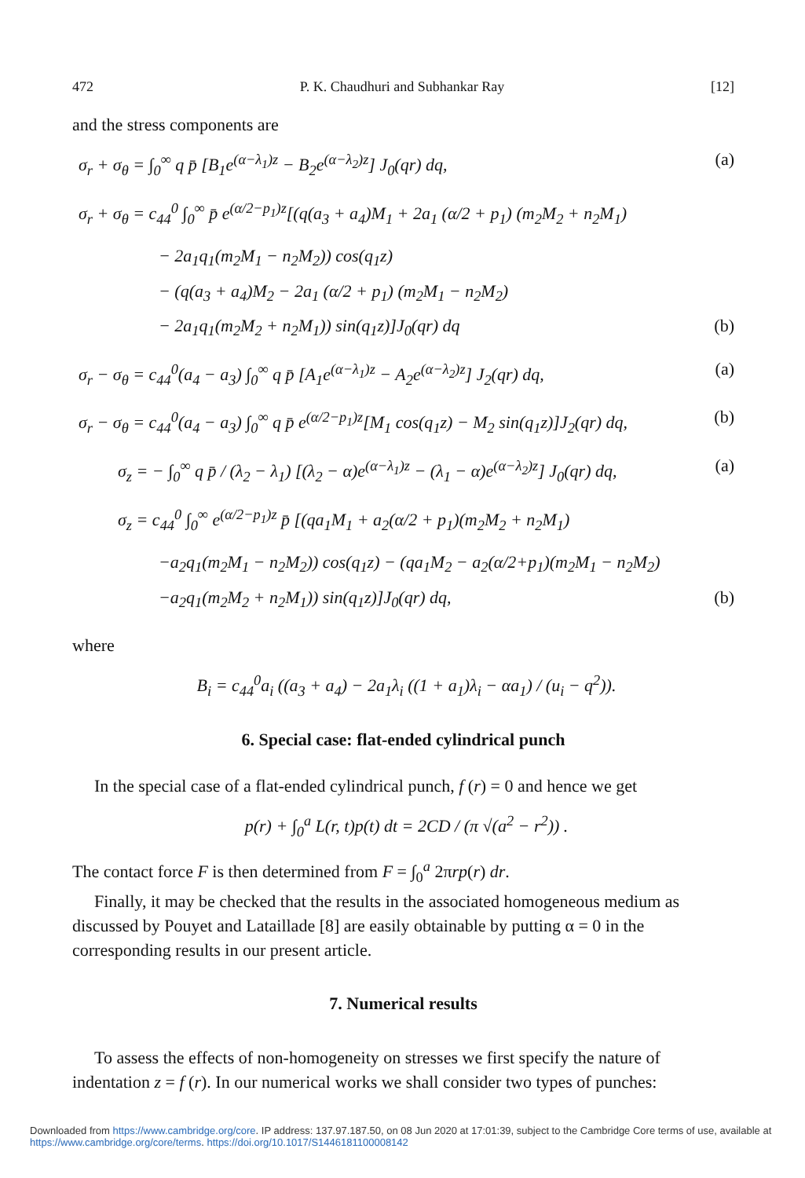472 P. K. Chaudhuri and Subhankar Ray [12]
and the stress components are
σ<sub>r</sub> + σ<sub>θ</sub> = ∫<sub>0</sub><sup>∞</sup> q p̄ [B<sub>1</sub>e<sup>(α−λ<sub>1</sub>)z</sup> − B<sub>2</sub>e<sup>(α−λ<sub>2</sub>)z</sup>] J<sub>0</sub>(qr) dq, (a)
σ<sub>r</sub> + σ<sub>θ</sub> = c<sub>44</sub><sup>0</sup> ∫<sub>0</sub><sup>∞</sup> p̄ e<sup>(α/2−p<sub>1</sub>)z</sup>[(q(a<sub>3</sub> + a<sub>4</sub>)M<sub>1</sub> + 2a<sub>1</sub> (α/2 + p<sub>1</sub>) (m<sub>2</sub>M<sub>2</sub> + n<sub>2</sub>M<sub>1</sub>)
− 2a<sub>1</sub>q<sub>1</sub>(m<sub>2</sub>M<sub>1</sub> − n<sub>2</sub>M<sub>2</sub>)) cos(q<sub>1</sub>z)
− (q(a<sub>3</sub> + a<sub>4</sub>)M<sub>2</sub> − 2a<sub>1</sub> (α/2 + p<sub>1</sub>) (m<sub>2</sub>M<sub>1</sub> − n<sub>2</sub>M<sub>2</sub>)
− 2a<sub>1</sub>q<sub>1</sub>(m<sub>2</sub>M<sub>2</sub> + n<sub>2</sub>M<sub>1</sub>)) sin(q<sub>1</sub>z)]J<sub>0</sub>(qr) dq (b)
σ<sub>r</sub> − σ<sub>θ</sub> = c<sub>44</sub><sup>0</sup>(a<sub>4</sub> − a<sub>3</sub>) ∫<sub>0</sub><sup>∞</sup> q p̄ [A<sub>1</sub>e<sup>(α−λ<sub>1</sub>)z</sup> − A<sub>2</sub>e<sup>(α−λ<sub>2</sub>)z</sup>] J<sub>2</sub>(qr) dq, (a)
σ<sub>r</sub> − σ<sub>θ</sub> = c<sub>44</sub><sup>0</sup>(a<sub>4</sub> − a<sub>3</sub>) ∫<sub>0</sub><sup>∞</sup> q p̄ e<sup>(α/2−p<sub>1</sub>)z</sup>[M<sub>1</sub> cos(q<sub>1</sub>z) − M<sub>2</sub> sin(q<sub>1</sub>z)]J<sub>2</sub>(qr) dq, (b)
σ<sub>z</sub> = − ∫<sub>0</sub><sup>∞</sup> q p̄ / (λ<sub>2</sub> − λ<sub>1</sub>) [(λ<sub>2</sub> − α)e<sup>(α−λ<sub>1</sub>)z</sup> − (λ<sub>1</sub> − α)e<sup>(α−λ<sub>2</sub>)z</sup>] J<sub>0</sub>(qr) dq, (a)
σ<sub>z</sub> = c<sub>44</sub><sup>0</sup> ∫<sub>0</sub><sup>∞</sup> e<sup>(α/2−p<sub>1</sub>)z</sup> p̄ [(qa<sub>1</sub>M<sub>1</sub> + a<sub>2</sub>(α/2 + p<sub>1</sub>)(m<sub>2</sub>M<sub>2</sub> + n<sub>2</sub>M<sub>1</sub>)
−a<sub>2</sub>q<sub>1</sub>(m<sub>2</sub>M<sub>1</sub> − n<sub>2</sub>M<sub>2</sub>)) cos(q<sub>1</sub>z) − (qa<sub>1</sub>M<sub>2</sub> − a<sub>2</sub>(α/2+p<sub>1</sub>)(m<sub>2</sub>M<sub>1</sub> − n<sub>2</sub>M<sub>2</sub>)
−a<sub>2</sub>q<sub>1</sub>(m<sub>2</sub>M<sub>2</sub> + n<sub>2</sub>M<sub>1</sub>)) sin(q<sub>1</sub>z)]J<sub>0</sub>(qr) dq, (b)
where
B<sub>i</sub> = c<sub>44</sub><sup>0</sup>a<sub>i</sub> ((a<sub>3</sub> + a<sub>4</sub>) − 2a<sub>1</sub>λ<sub>i</sub> ((1 + a<sub>1</sub>)λ<sub>i</sub> − αa<sub>1</sub>) / (u<sub>i</sub> − q<sup>2</sup>)).
6. Special case: flat-ended cylindrical punch
In the special case of a flat-ended cylindrical punch, f (r) = 0 and hence we get
p(r) + ∫<sub>0</sub><sup>a</sup> L(r, t)p(t) dt = 2CD / (π √(a<sup>2</sup> − r<sup>2</sup>)) .
The contact force F is then determined from F = ∫<sub>0</sub><sup>a</sup> 2πrp(r) dr.
Finally, it may be checked that the results in the associated homogeneous medium as discussed by Pouyet and Lataillade [8] are easily obtainable by putting α = 0 in the corresponding results in our present article.
7. Numerical results
To assess the effects of non-homogeneity on stresses we first specify the nature of indentation z = f (r). In our numerical works we shall consider two types of punches:
Downloaded from https://www.cambridge.org/core. IP address: 137.97.187.50, on 08 Jun 2020 at 17:01:39, subject to the Cambridge Core terms of use, available at https://www.cambridge.org/core/terms. https://doi.org/10.1017/S1446181100008142